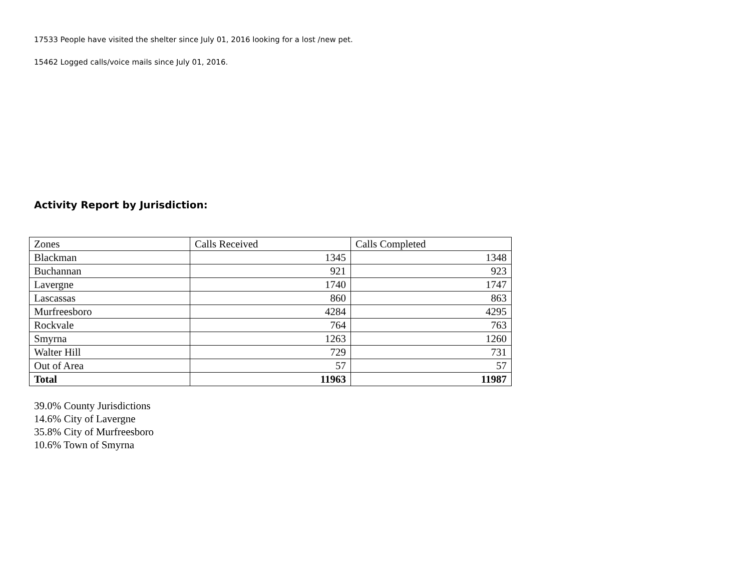17533 People have visited the shelter since July 01, 2016 looking for a lost /new pet.
15462 Logged calls/voice mails since July 01, 2016.
Activity Report by Jurisdiction:
| Zones | Calls Received | Calls Completed |
| --- | --- | --- |
| Blackman | 1345 | 1348 |
| Buchannan | 921 | 923 |
| Lavergne | 1740 | 1747 |
| Lascassas | 860 | 863 |
| Murfreesboro | 4284 | 4295 |
| Rockvale | 764 | 763 |
| Smyrna | 1263 | 1260 |
| Walter Hill | 729 | 731 |
| Out of Area | 57 | 57 |
| Total | 11963 | 11987 |
39.0% County Jurisdictions
14.6% City of Lavergne
35.8% City of Murfreesboro
10.6% Town of Smyrna